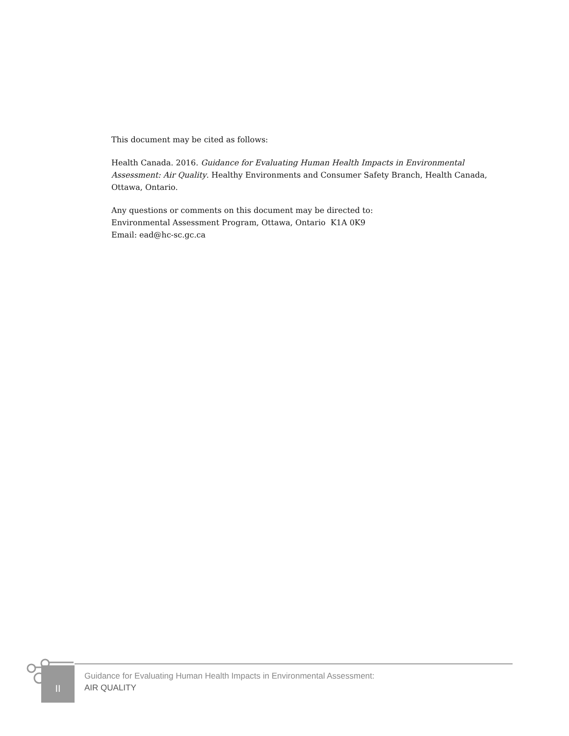This document may be cited as follows:
Health Canada. 2016. Guidance for Evaluating Human Health Impacts in Environmental Assessment: Air Quality. Healthy Environments and Consumer Safety Branch, Health Canada, Ottawa, Ontario.
Any questions or comments on this document may be directed to:
Environmental Assessment Program, Ottawa, Ontario K1A 0K9
Email: ead@hc-sc.gc.ca
II
Guidance for Evaluating Human Health Impacts in Environmental Assessment:
AIR QUALITY